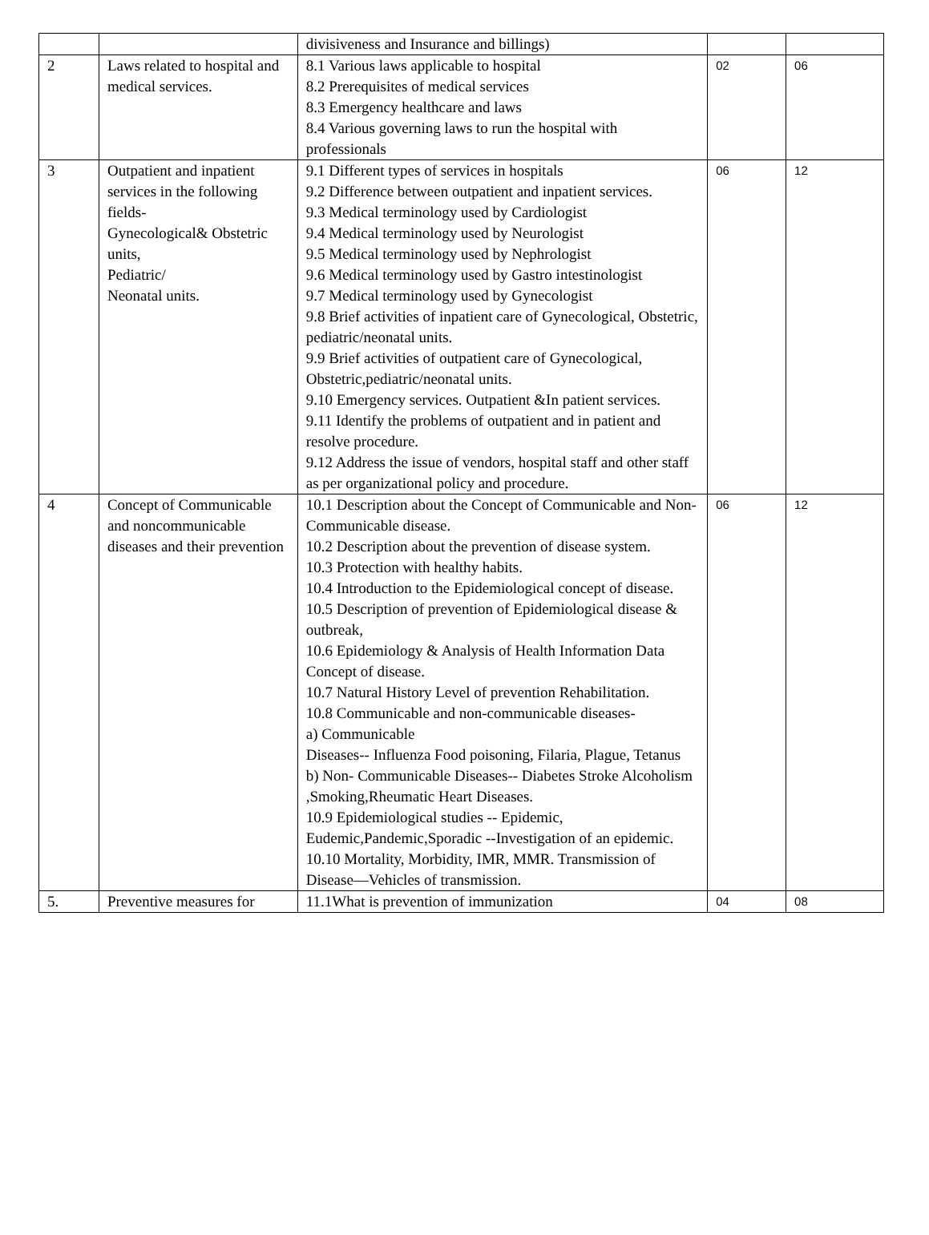| | | divisiveness and Insurance and billings) | | |
| 2 | Laws related to hospital and medical services. | 8.1 Various laws applicable to hospital 8.2 Prerequisites of medical services 8.3 Emergency healthcare and laws 8.4 Various governing laws to run the hospital with professionals | 02 | 06 |
| 3 | Outpatient and inpatient services in the following fields- Gynecological& Obstetric units, Pediatric/ Neonatal units. | 9.1 Different types of services in hospitals 9.2 Difference between outpatient and inpatient services. 9.3 Medical terminology used by Cardiologist 9.4 Medical terminology used by Neurologist 9.5 Medical terminology used by Nephrologist 9.6 Medical terminology used by Gastro intestinologist 9.7 Medical terminology used by Gynecologist 9.8 Brief activities of inpatient care of Gynecological, Obstetric, pediatric/neonatal units. 9.9 Brief activities of outpatient care of Gynecological, Obstetric,pediatric/neonatal units. 9.10 Emergency services. Outpatient &In patient services. 9.11 Identify the problems of outpatient and in patient and resolve procedure. 9.12 Address the issue of vendors, hospital staff and other staff as per organizational policy and procedure. | 06 | 12 |
| 4 | Concept of Communicable and noncommunicable diseases and their prevention | 10.1 Description about the Concept of Communicable and Non-Communicable disease. 10.2 Description about the prevention of disease system. 10.3 Protection with healthy habits. 10.4 Introduction to the Epidemiological concept of disease. 10.5 Description of prevention of Epidemiological disease & outbreak, 10.6 Epidemiology & Analysis of Health Information Data Concept of disease. 10.7 Natural History Level of prevention Rehabilitation. 10.8 Communicable and non-communicable diseases- a) Communicable Diseases-- Influenza Food poisoning, Filaria, Plague, Tetanus b) Non- Communicable Diseases-- Diabetes Stroke Alcoholism ,Smoking,Rheumatic Heart Diseases. 10.9 Epidemiological studies -- Epidemic, Eudemic,Pandemic,Sporadic --Investigation of an epidemic. 10.10 Mortality, Morbidity, IMR, MMR. Transmission of Disease—Vehicles of transmission. | 06 | 12 |
| 5. | Preventive measures for | 11.1What is prevention of immunization | 04 | 08 |